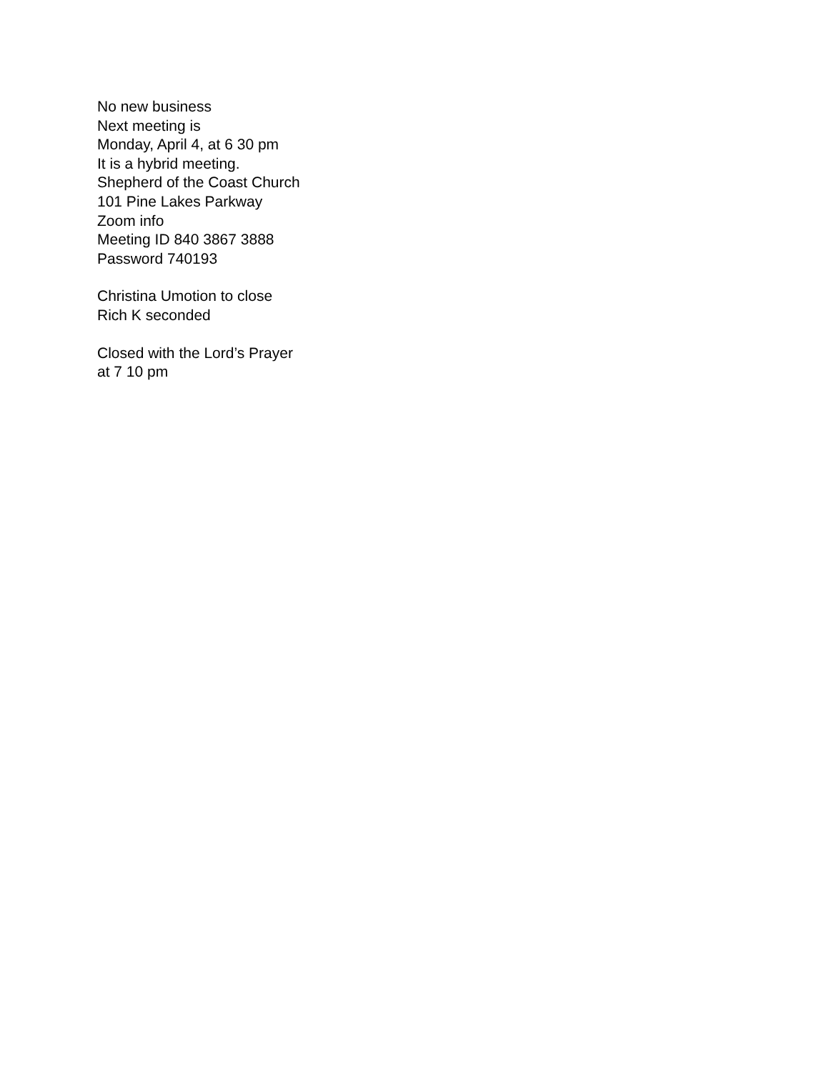No new business
Next meeting is
Monday, April 4, at 6 30 pm
It is a hybrid meeting.
Shepherd of the Coast Church
101 Pine Lakes Parkway
Zoom info
Meeting ID 840 3867 3888
Password 740193
Christina Umotion to close
Rich K seconded
Closed with the Lord’s Prayer
at 7 10 pm